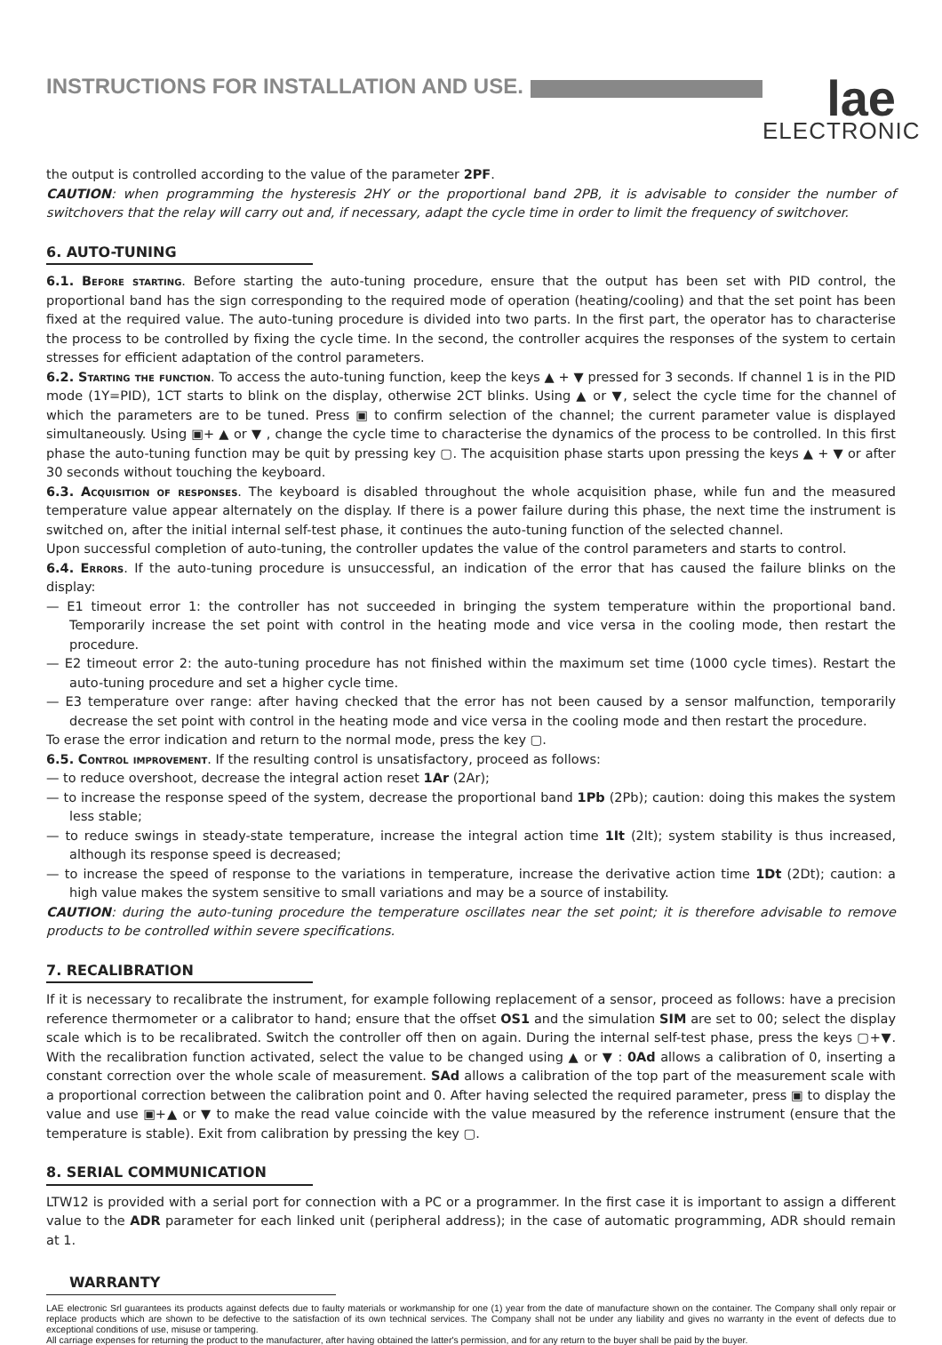INSTRUCTIONS FOR INSTALLATION AND USE.
lae
ELECTRONIC
the output is controlled according to the value of the parameter 2PF.
CAUTION: when programming the hysteresis 2HY or the proportional band 2PB, it is advisable to consider the number of switchovers that the relay will carry out and, if necessary, adapt the cycle time in order to limit the frequency of switchover.
6. AUTO-TUNING
6.1. Before starting. Before starting the auto-tuning procedure, ensure that the output has been set with PID control, the proportional band has the sign corresponding to the required mode of operation (heating/cooling) and that the set point has been fixed at the required value. The auto-tuning procedure is divided into two parts. In the first part, the operator has to characterise the process to be controlled by fixing the cycle time. In the second, the controller acquires the responses of the system to certain stresses for efficient adaptation of the control parameters.
6.2. Starting the function. To access the auto-tuning function, keep the keys ▲ + ▼ pressed for 3 seconds. If channel 1 is in the PID mode (1Y=PID), 1CT starts to blink on the display, otherwise 2CT blinks. Using ▲ or ▼, select the cycle time for the channel of which the parameters are to be tuned. Press ▣ to confirm selection of the channel; the current parameter value is displayed simultaneously. Using ▣+ ▲ or ▼ , change the cycle time to characterise the dynamics of the process to be controlled. In this first phase the auto-tuning function may be quit by pressing key ▢. The acquisition phase starts upon pressing the keys ▲ + ▼ or after 30 seconds without touching the keyboard.
6.3. Acquisition of responses. The keyboard is disabled throughout the whole acquisition phase, while fun and the measured temperature value appear alternately on the display. If there is a power failure during this phase, the next time the instrument is switched on, after the initial internal self-test phase, it continues the auto-tuning function of the selected channel.
Upon successful completion of auto-tuning, the controller updates the value of the control parameters and starts to control.
6.4. Errors. If the auto-tuning procedure is unsuccessful, an indication of the error that has caused the failure blinks on the display:
— E1 timeout error 1: the controller has not succeeded in bringing the system temperature within the proportional band. Temporarily increase the set point with control in the heating mode and vice versa in the cooling mode, then restart the procedure.
— E2 timeout error 2: the auto-tuning procedure has not finished within the maximum set time (1000 cycle times). Restart the auto-tuning procedure and set a higher cycle time.
— E3 temperature over range: after having checked that the error has not been caused by a sensor malfunction, temporarily decrease the set point with control in the heating mode and vice versa in the cooling mode and then restart the procedure.
To erase the error indication and return to the normal mode, press the key ▢.
6.5. Control improvement. If the resulting control is unsatisfactory, proceed as follows:
— to reduce overshoot, decrease the integral action reset 1Ar (2Ar);
— to increase the response speed of the system, decrease the proportional band 1Pb (2Pb); caution: doing this makes the system less stable;
— to reduce swings in steady-state temperature, increase the integral action time 1It (2It); system stability is thus increased, although its response speed is decreased;
— to increase the speed of response to the variations in temperature, increase the derivative action time 1Dt (2Dt); caution: a high value makes the system sensitive to small variations and may be a source of instability.
CAUTION: during the auto-tuning procedure the temperature oscillates near the set point; it is therefore advisable to remove products to be controlled within severe specifications.
7. RECALIBRATION
If it is necessary to recalibrate the instrument, for example following replacement of a sensor, proceed as follows: have a precision reference thermometer or a calibrator to hand; ensure that the offset OS1 and the simulation SIM are set to 00; select the display scale which is to be recalibrated. Switch the controller off then on again. During the internal self-test phase, press the keys ▢+▼. With the recalibration function activated, select the value to be changed using ▲ or ▼ : 0Ad allows a calibration of 0, inserting a constant correction over the whole scale of measurement. SAd allows a calibration of the top part of the measurement scale with a proportional correction between the calibration point and 0. After having selected the required parameter, press ▣ to display the value and use ▣+▲ or ▼ to make the read value coincide with the value measured by the reference instrument (ensure that the temperature is stable). Exit from calibration by pressing the key ▢.
8. SERIAL COMMUNICATION
LTW12 is provided with a serial port for connection with a PC or a programmer. In the first case it is important to assign a different value to the ADR parameter for each linked unit (peripheral address); in the case of automatic programming, ADR should remain at 1.
WARRANTY
LAE electronic Srl guarantees its products against defects due to faulty materials or workmanship for one (1) year from the date of manufacture shown on the container. The Company shall only repair or replace products which are shown to be defective to the satisfaction of its own technical services. The Company shall not be under any liability and gives no warranty in the event of defects due to exceptional conditions of use, misuse or tampering.
All carriage expenses for returning the product to the manufacturer, after having obtained the latter's permission, and for any return to the buyer shall be paid by the buyer.